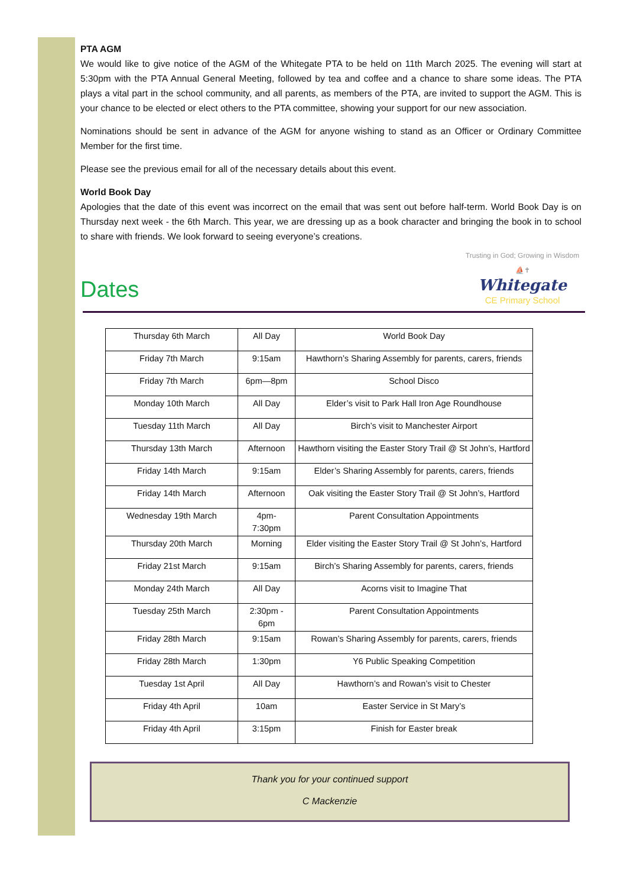PTA AGM
We would like to give notice of the AGM of the Whitegate PTA to be held on 11th March 2025. The evening will start at 5:30pm with the PTA Annual General Meeting, followed by tea and coffee and a chance to share some ideas. The PTA plays a vital part in the school community, and all parents, as members of the PTA, are invited to support the AGM. This is your chance to be elected or elect others to the PTA committee, showing your support for our new association.
Nominations should be sent in advance of the AGM for anyone wishing to stand as an Officer or Ordinary Committee Member for the first time.
Please see the previous email for all of the necessary details about this event.
World Book Day
Apologies that the date of this event was incorrect on the email that was sent out before half-term. World Book Day is on Thursday next week - the 6th March. This year, we are dressing up as a book character and bringing the book in to school to share with friends. We look forward to seeing everyone’s creations.
Dates
Trusting in God; Growing in Wisdom
⛵✝
Whitegate
CE Primary School
| Thursday 6th March | All Day | World Book Day |
| Friday 7th March | 9:15am | Hawthorn’s Sharing Assembly for parents, carers, friends |
| Friday 7th March | 6pm—8pm | School Disco |
| Monday 10th March | All Day | Elder’s visit to Park Hall Iron Age Roundhouse |
| Tuesday 11th March | All Day | Birch’s visit to Manchester Airport |
| Thursday 13th March | Afternoon | Hawthorn visiting the Easter Story Trail @ St John’s, Hartford |
| Friday 14th March | 9:15am | Elder’s Sharing Assembly for parents, carers, friends |
| Friday 14th March | Afternoon | Oak visiting the Easter Story Trail @ St John’s, Hartford |
| Wednesday 19th March | 4pm- 7:30pm | Parent Consultation Appointments |
| Thursday 20th March | Morning | Elder visiting the Easter Story Trail @ St John’s, Hartford |
| Friday 21st March | 9:15am | Birch’s Sharing Assembly for parents, carers, friends |
| Monday 24th March | All Day | Acorns visit to Imagine That |
| Tuesday 25th March | 2:30pm - 6pm | Parent Consultation Appointments |
| Friday 28th March | 9:15am | Rowan’s Sharing Assembly for parents, carers, friends |
| Friday 28th March | 1:30pm | Y6 Public Speaking Competition |
| Tuesday 1st April | All Day | Hawthorn’s and Rowan’s visit to Chester |
| Friday 4th April | 10am | Easter Service in St Mary’s |
| Friday 4th April | 3:15pm | Finish for Easter break |
Thank you for your continued support
C Mackenzie